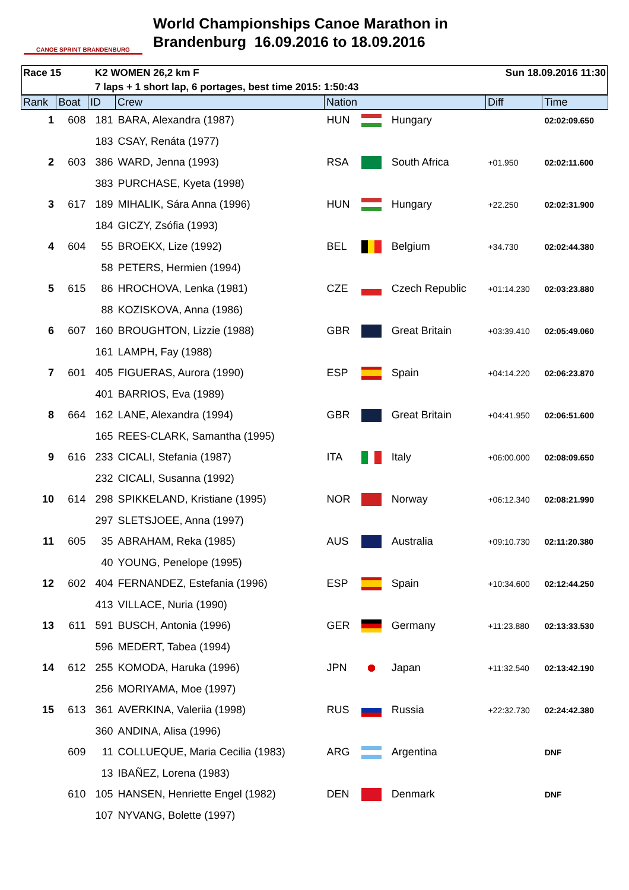CANOE SPRINT BRANDENBURG
World Championships Canoe Marathon in
Brandenburg 16.09.2016 to 18.09.2016
Race 15 K2 WOMEN 26,2 km F Sun 18.09.2016 11:30
7 laps + 1 short lap, 6 portages, best time 2015: 1:50:43
| Rank | Boat | ID | Crew | Nation | | | Diff | Time |
| --- | --- | --- | --- | --- | --- | --- | --- | --- |
| 1 | 608 | 181 | BARA, Alexandra (1987) | HUN | | Hungary | | 02:02:09.650 |
| | | 183 | CSAY, Renáta (1977) | | | | | |
| 2 | 603 | 386 | WARD, Jenna (1993) | RSA | | South Africa | +01.950 | 02:02:11.600 |
| | | 383 | PURCHASE, Kyeta (1998) | | | | | |
| 3 | 617 | 189 | MIHALIK, Sára Anna (1996) | HUN | | Hungary | +22.250 | 02:02:31.900 |
| | | 184 | GICZY, Zsófia (1993) | | | | | |
| 4 | 604 | 55 | BROEKX, Lize (1992) | BEL | | Belgium | +34.730 | 02:02:44.380 |
| | | 58 | PETERS, Hermien (1994) | | | | | |
| 5 | 615 | 86 | HROCHOVA, Lenka (1981) | CZE | | Czech Republic | +01:14.230 | 02:03:23.880 |
| | | 88 | KOZISKOVA, Anna (1986) | | | | | |
| 6 | 607 | 160 | BROUGHTON, Lizzie (1988) | GBR | | Great Britain | +03:39.410 | 02:05:49.060 |
| | | 161 | LAMPH, Fay (1988) | | | | | |
| 7 | 601 | 405 | FIGUERAS, Aurora (1990) | ESP | | Spain | +04:14.220 | 02:06:23.870 |
| | | 401 | BARRIOS, Eva (1989) | | | | | |
| 8 | 664 | 162 | LANE, Alexandra (1994) | GBR | | Great Britain | +04:41.950 | 02:06:51.600 |
| | | 165 | REES-CLARK, Samantha (1995) | | | | | |
| 9 | 616 | 233 | CICALI, Stefania (1987) | ITA | | Italy | +06:00.000 | 02:08:09.650 |
| | | 232 | CICALI, Susanna (1992) | | | | | |
| 10 | 614 | 298 | SPIKKELAND, Kristiane (1995) | NOR | | Norway | +06:12.340 | 02:08:21.990 |
| | | 297 | SLETSJOEE, Anna (1997) | | | | | |
| 11 | 605 | 35 | ABRAHAM, Reka (1985) | AUS | | Australia | +09:10.730 | 02:11:20.380 |
| | | 40 | YOUNG, Penelope (1995) | | | | | |
| 12 | 602 | 404 | FERNANDEZ, Estefania (1996) | ESP | | Spain | +10:34.600 | 02:12:44.250 |
| | | 413 | VILLACE, Nuria (1990) | | | | | |
| 13 | 611 | 591 | BUSCH, Antonia (1996) | GER | | Germany | +11:23.880 | 02:13:33.530 |
| | | 596 | MEDERT, Tabea (1994) | | | | | |
| 14 | 612 | 255 | KOMODA, Haruka (1996) | JPN | | Japan | +11:32.540 | 02:13:42.190 |
| | | 256 | MORIYAMA, Moe (1997) | | | | | |
| 15 | 613 | 361 | AVERKINA, Valeriia (1998) | RUS | | Russia | +22:32.730 | 02:24:42.380 |
| | | 360 | ANDINA, Alisa (1996) | | | | | |
| | 609 | 11 | COLLUEQUE, Maria Cecilia (1983) | ARG | | Argentina | | DNF |
| | | 13 | IBAÑEZ, Lorena (1983) | | | | | |
| | 610 | 105 | HANSEN, Henriette Engel (1982) | DEN | | Denmark | | DNF |
| | | 107 | NYVANG, Bolette (1997) | | | | | |